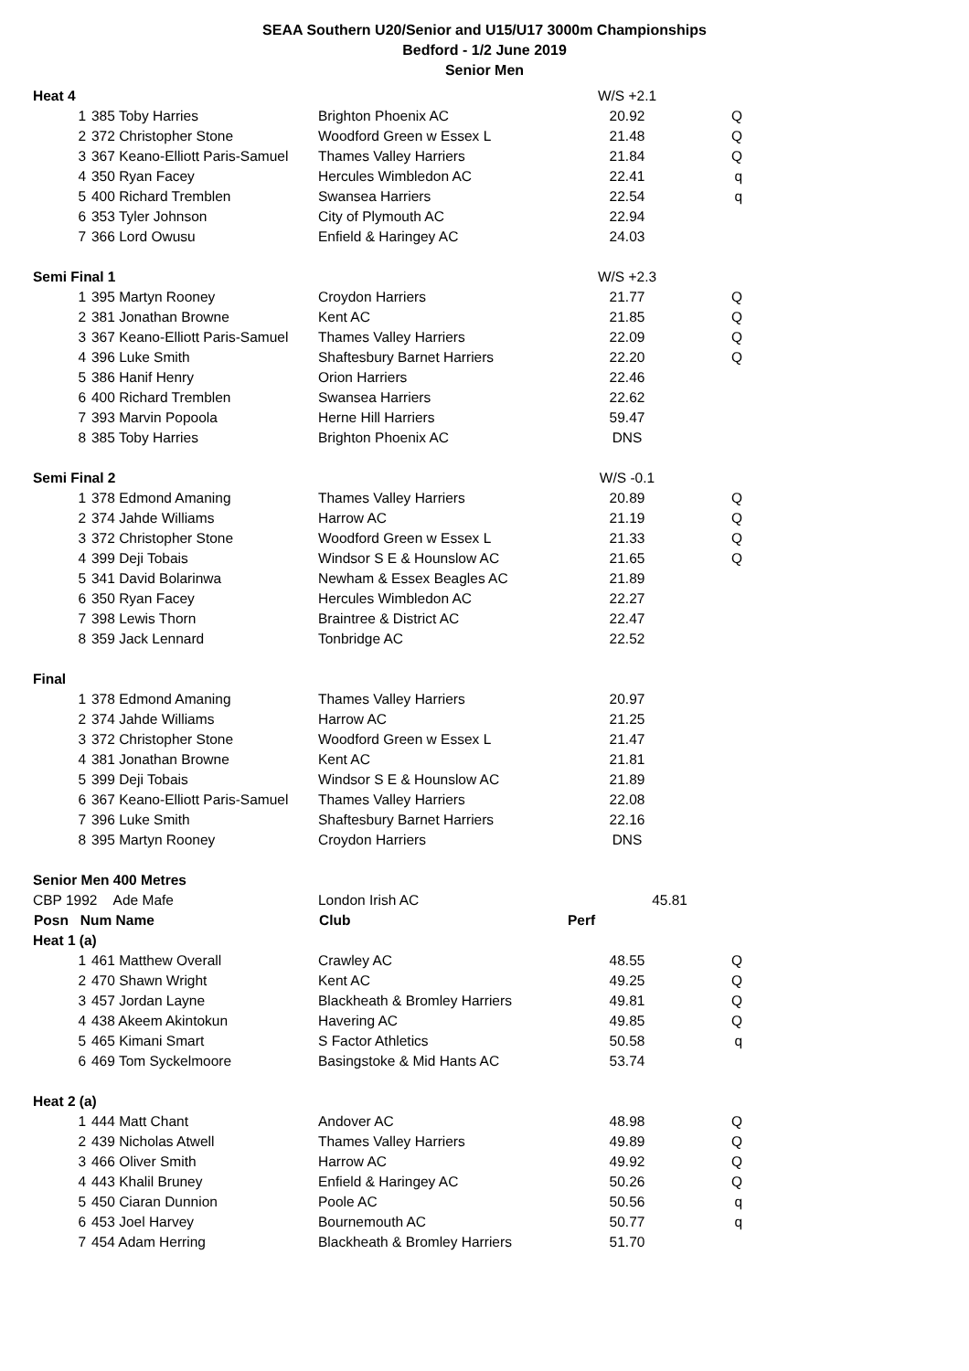SEAA Southern U20/Senior and U15/U17 3000m Championships
Bedford - 1/2 June 2019
Senior Men
| Heat 4 | | | W/S +2.1 | |
| 1 | 385 Toby Harries | Brighton Phoenix AC | 20.92 | Q |
| 2 | 372 Christopher Stone | Woodford Green w Essex L | 21.48 | Q |
| 3 | 367 Keano-Elliott Paris-Samuel | Thames Valley Harriers | 21.84 | Q |
| 4 | 350 Ryan Facey | Hercules Wimbledon AC | 22.41 | q |
| 5 | 400 Richard Tremblen | Swansea Harriers | 22.54 | q |
| 6 | 353 Tyler Johnson | City of Plymouth AC | 22.94 | |
| 7 | 366 Lord Owusu | Enfield & Haringey AC | 24.03 | |
| Semi Final 1 | | | W/S +2.3 | |
| 1 | 395 Martyn Rooney | Croydon Harriers | 21.77 | Q |
| 2 | 381 Jonathan Browne | Kent AC | 21.85 | Q |
| 3 | 367 Keano-Elliott Paris-Samuel | Thames Valley Harriers | 22.09 | Q |
| 4 | 396 Luke Smith | Shaftesbury Barnet Harriers | 22.20 | Q |
| 5 | 386 Hanif Henry | Orion Harriers | 22.46 | |
| 6 | 400 Richard Tremblen | Swansea Harriers | 22.62 | |
| 7 | 393 Marvin Popoola | Herne Hill Harriers | 59.47 | |
| 8 | 385 Toby Harries | Brighton Phoenix AC | DNS | |
| Semi Final 2 | | | W/S -0.1 | |
| 1 | 378 Edmond Amaning | Thames Valley Harriers | 20.89 | Q |
| 2 | 374 Jahde Williams | Harrow AC | 21.19 | Q |
| 3 | 372 Christopher Stone | Woodford Green w Essex L | 21.33 | Q |
| 4 | 399 Deji Tobais | Windsor S E & Hounslow AC | 21.65 | Q |
| 5 | 341 David Bolarinwa | Newham & Essex Beagles AC | 21.89 | |
| 6 | 350 Ryan Facey | Hercules Wimbledon AC | 22.27 | |
| 7 | 398 Lewis Thorn | Braintree & District AC | 22.47 | |
| 8 | 359 Jack Lennard | Tonbridge AC | 22.52 | |
| Final | | | | |
| 1 | 378 Edmond Amaning | Thames Valley Harriers | 20.97 | |
| 2 | 374 Jahde Williams | Harrow AC | 21.25 | |
| 3 | 372 Christopher Stone | Woodford Green w Essex L | 21.47 | |
| 4 | 381 Jonathan Browne | Kent AC | 21.81 | |
| 5 | 399 Deji Tobais | Windsor S E & Hounslow AC | 21.89 | |
| 6 | 367 Keano-Elliott Paris-Samuel | Thames Valley Harriers | 22.08 | |
| 7 | 396 Luke Smith | Shaftesbury Barnet Harriers | 22.16 | |
| 8 | 395 Martyn Rooney | Croydon Harriers | DNS | |
| Senior Men 400 Metres | | | | |
| CBP 1992 Ade Mafe | | London Irish AC | 45.81 | |
| Posn Num Name | | Club | Perf | |
| Heat 1 (a) | | | | |
| 1 | 461 Matthew Overall | Crawley AC | 48.55 | Q |
| 2 | 470 Shawn Wright | Kent AC | 49.25 | Q |
| 3 | 457 Jordan Layne | Blackheath & Bromley Harriers | 49.81 | Q |
| 4 | 438 Akeem Akintokun | Havering AC | 49.85 | Q |
| 5 | 465 Kimani Smart | S Factor Athletics | 50.58 | q |
| 6 | 469 Tom Syckelmoore | Basingstoke & Mid Hants AC | 53.74 | |
| Heat 2 (a) | | | | |
| 1 | 444 Matt Chant | Andover AC | 48.98 | Q |
| 2 | 439 Nicholas Atwell | Thames Valley Harriers | 49.89 | Q |
| 3 | 466 Oliver Smith | Harrow AC | 49.92 | Q |
| 4 | 443 Khalil Bruney | Enfield & Haringey AC | 50.26 | Q |
| 5 | 450 Ciaran Dunnion | Poole AC | 50.56 | q |
| 6 | 453 Joel Harvey | Bournemouth AC | 50.77 | q |
| 7 | 454 Adam Herring | Blackheath & Bromley Harriers | 51.70 | |